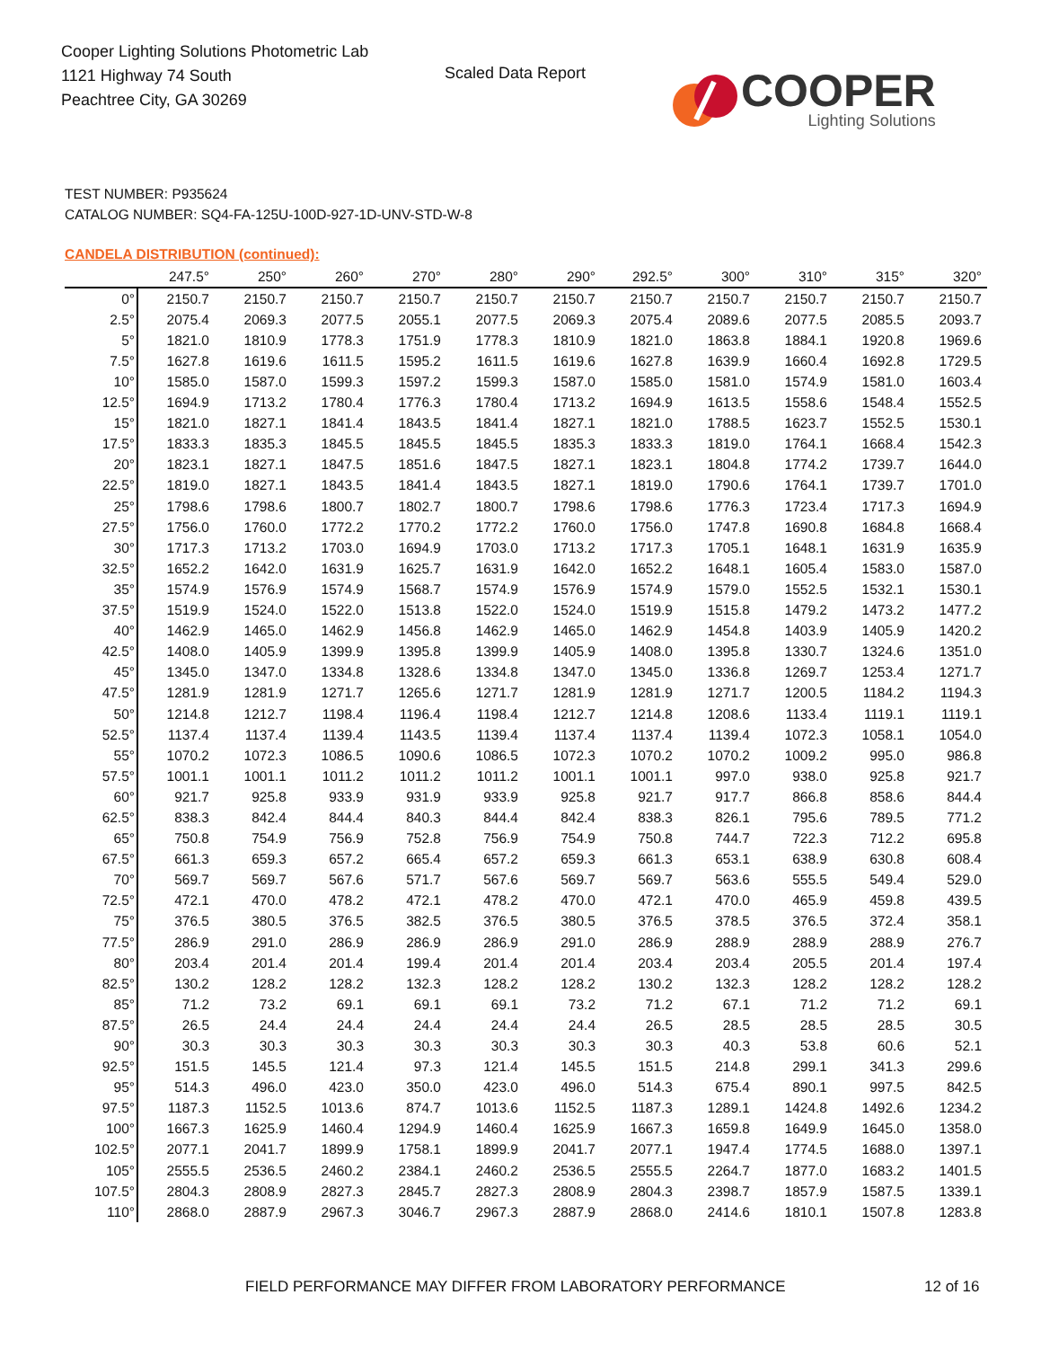Cooper Lighting Solutions Photometric Lab
1121 Highway 74 South
Peachtree City, GA 30269
Scaled Data Report
COOPER
Lighting Solutions
TEST NUMBER: P935624
CATALOG NUMBER: SQ4-FA-125U-100D-927-1D-UNV-STD-W-8
CANDELA DISTRIBUTION (continued):
| | 247.5° | 250° | 260° | 270° | 280° | 290° | 292.5° | 300° | 310° | 315° | 320° |
| --- | --- | --- | --- | --- | --- | --- | --- | --- | --- | --- | --- |
| 0° | 2150.7 | 2150.7 | 2150.7 | 2150.7 | 2150.7 | 2150.7 | 2150.7 | 2150.7 | 2150.7 | 2150.7 | 2150.7 |
| 2.5° | 2075.4 | 2069.3 | 2077.5 | 2055.1 | 2077.5 | 2069.3 | 2075.4 | 2089.6 | 2077.5 | 2085.5 | 2093.7 |
| 5° | 1821.0 | 1810.9 | 1778.3 | 1751.9 | 1778.3 | 1810.9 | 1821.0 | 1863.8 | 1884.1 | 1920.8 | 1969.6 |
| 7.5° | 1627.8 | 1619.6 | 1611.5 | 1595.2 | 1611.5 | 1619.6 | 1627.8 | 1639.9 | 1660.4 | 1692.8 | 1729.5 |
| 10° | 1585.0 | 1587.0 | 1599.3 | 1597.2 | 1599.3 | 1587.0 | 1585.0 | 1581.0 | 1574.9 | 1581.0 | 1603.4 |
| 12.5° | 1694.9 | 1713.2 | 1780.4 | 1776.3 | 1780.4 | 1713.2 | 1694.9 | 1613.5 | 1558.6 | 1548.4 | 1552.5 |
| 15° | 1821.0 | 1827.1 | 1841.4 | 1843.5 | 1841.4 | 1827.1 | 1821.0 | 1788.5 | 1623.7 | 1552.5 | 1530.1 |
| 17.5° | 1833.3 | 1835.3 | 1845.5 | 1845.5 | 1845.5 | 1835.3 | 1833.3 | 1819.0 | 1764.1 | 1668.4 | 1542.3 |
| 20° | 1823.1 | 1827.1 | 1847.5 | 1851.6 | 1847.5 | 1827.1 | 1823.1 | 1804.8 | 1774.2 | 1739.7 | 1644.0 |
| 22.5° | 1819.0 | 1827.1 | 1843.5 | 1841.4 | 1843.5 | 1827.1 | 1819.0 | 1790.6 | 1764.1 | 1739.7 | 1701.0 |
| 25° | 1798.6 | 1798.6 | 1800.7 | 1802.7 | 1800.7 | 1798.6 | 1798.6 | 1776.3 | 1723.4 | 1717.3 | 1694.9 |
| 27.5° | 1756.0 | 1760.0 | 1772.2 | 1770.2 | 1772.2 | 1760.0 | 1756.0 | 1747.8 | 1690.8 | 1684.8 | 1668.4 |
| 30° | 1717.3 | 1713.2 | 1703.0 | 1694.9 | 1703.0 | 1713.2 | 1717.3 | 1705.1 | 1648.1 | 1631.9 | 1635.9 |
| 32.5° | 1652.2 | 1642.0 | 1631.9 | 1625.7 | 1631.9 | 1642.0 | 1652.2 | 1648.1 | 1605.4 | 1583.0 | 1587.0 |
| 35° | 1574.9 | 1576.9 | 1574.9 | 1568.7 | 1574.9 | 1576.9 | 1574.9 | 1579.0 | 1552.5 | 1532.1 | 1530.1 |
| 37.5° | 1519.9 | 1524.0 | 1522.0 | 1513.8 | 1522.0 | 1524.0 | 1519.9 | 1515.8 | 1479.2 | 1473.2 | 1477.2 |
| 40° | 1462.9 | 1465.0 | 1462.9 | 1456.8 | 1462.9 | 1465.0 | 1462.9 | 1454.8 | 1403.9 | 1405.9 | 1420.2 |
| 42.5° | 1408.0 | 1405.9 | 1399.9 | 1395.8 | 1399.9 | 1405.9 | 1408.0 | 1395.8 | 1330.7 | 1324.6 | 1351.0 |
| 45° | 1345.0 | 1347.0 | 1334.8 | 1328.6 | 1334.8 | 1347.0 | 1345.0 | 1336.8 | 1269.7 | 1253.4 | 1271.7 |
| 47.5° | 1281.9 | 1281.9 | 1271.7 | 1265.6 | 1271.7 | 1281.9 | 1281.9 | 1271.7 | 1200.5 | 1184.2 | 1194.3 |
| 50° | 1214.8 | 1212.7 | 1198.4 | 1196.4 | 1198.4 | 1212.7 | 1214.8 | 1208.6 | 1133.4 | 1119.1 | 1119.1 |
| 52.5° | 1137.4 | 1137.4 | 1139.4 | 1143.5 | 1139.4 | 1137.4 | 1137.4 | 1139.4 | 1072.3 | 1058.1 | 1054.0 |
| 55° | 1070.2 | 1072.3 | 1086.5 | 1090.6 | 1086.5 | 1072.3 | 1070.2 | 1070.2 | 1009.2 | 995.0 | 986.8 |
| 57.5° | 1001.1 | 1001.1 | 1011.2 | 1011.2 | 1011.2 | 1001.1 | 1001.1 | 997.0 | 938.0 | 925.8 | 921.7 |
| 60° | 921.7 | 925.8 | 933.9 | 931.9 | 933.9 | 925.8 | 921.7 | 917.7 | 866.8 | 858.6 | 844.4 |
| 62.5° | 838.3 | 842.4 | 844.4 | 840.3 | 844.4 | 842.4 | 838.3 | 826.1 | 795.6 | 789.5 | 771.2 |
| 65° | 750.8 | 754.9 | 756.9 | 752.8 | 756.9 | 754.9 | 750.8 | 744.7 | 722.3 | 712.2 | 695.8 |
| 67.5° | 661.3 | 659.3 | 657.2 | 665.4 | 657.2 | 659.3 | 661.3 | 653.1 | 638.9 | 630.8 | 608.4 |
| 70° | 569.7 | 569.7 | 567.6 | 571.7 | 567.6 | 569.7 | 569.7 | 563.6 | 555.5 | 549.4 | 529.0 |
| 72.5° | 472.1 | 470.0 | 478.2 | 472.1 | 478.2 | 470.0 | 472.1 | 470.0 | 465.9 | 459.8 | 439.5 |
| 75° | 376.5 | 380.5 | 376.5 | 382.5 | 376.5 | 380.5 | 376.5 | 378.5 | 376.5 | 372.4 | 358.1 |
| 77.5° | 286.9 | 291.0 | 286.9 | 286.9 | 286.9 | 291.0 | 286.9 | 288.9 | 288.9 | 288.9 | 276.7 |
| 80° | 203.4 | 201.4 | 201.4 | 199.4 | 201.4 | 201.4 | 203.4 | 203.4 | 205.5 | 201.4 | 197.4 |
| 82.5° | 130.2 | 128.2 | 128.2 | 132.3 | 128.2 | 128.2 | 130.2 | 132.3 | 128.2 | 128.2 | 128.2 |
| 85° | 71.2 | 73.2 | 69.1 | 69.1 | 69.1 | 73.2 | 71.2 | 67.1 | 71.2 | 71.2 | 69.1 |
| 87.5° | 26.5 | 24.4 | 24.4 | 24.4 | 24.4 | 24.4 | 26.5 | 28.5 | 28.5 | 28.5 | 30.5 |
| 90° | 30.3 | 30.3 | 30.3 | 30.3 | 30.3 | 30.3 | 30.3 | 40.3 | 53.8 | 60.6 | 52.1 |
| 92.5° | 151.5 | 145.5 | 121.4 | 97.3 | 121.4 | 145.5 | 151.5 | 214.8 | 299.1 | 341.3 | 299.6 |
| 95° | 514.3 | 496.0 | 423.0 | 350.0 | 423.0 | 496.0 | 514.3 | 675.4 | 890.1 | 997.5 | 842.5 |
| 97.5° | 1187.3 | 1152.5 | 1013.6 | 874.7 | 1013.6 | 1152.5 | 1187.3 | 1289.1 | 1424.8 | 1492.6 | 1234.2 |
| 100° | 1667.3 | 1625.9 | 1460.4 | 1294.9 | 1460.4 | 1625.9 | 1667.3 | 1659.8 | 1649.9 | 1645.0 | 1358.0 |
| 102.5° | 2077.1 | 2041.7 | 1899.9 | 1758.1 | 1899.9 | 2041.7 | 2077.1 | 1947.4 | 1774.5 | 1688.0 | 1397.1 |
| 105° | 2555.5 | 2536.5 | 2460.2 | 2384.1 | 2460.2 | 2536.5 | 2555.5 | 2264.7 | 1877.0 | 1683.2 | 1401.5 |
| 107.5° | 2804.3 | 2808.9 | 2827.3 | 2845.7 | 2827.3 | 2808.9 | 2804.3 | 2398.7 | 1857.9 | 1587.5 | 1339.1 |
| 110° | 2868.0 | 2887.9 | 2967.3 | 3046.7 | 2967.3 | 2887.9 | 2868.0 | 2414.6 | 1810.1 | 1507.8 | 1283.8 |
FIELD PERFORMANCE MAY DIFFER FROM LABORATORY PERFORMANCE
12 of 16